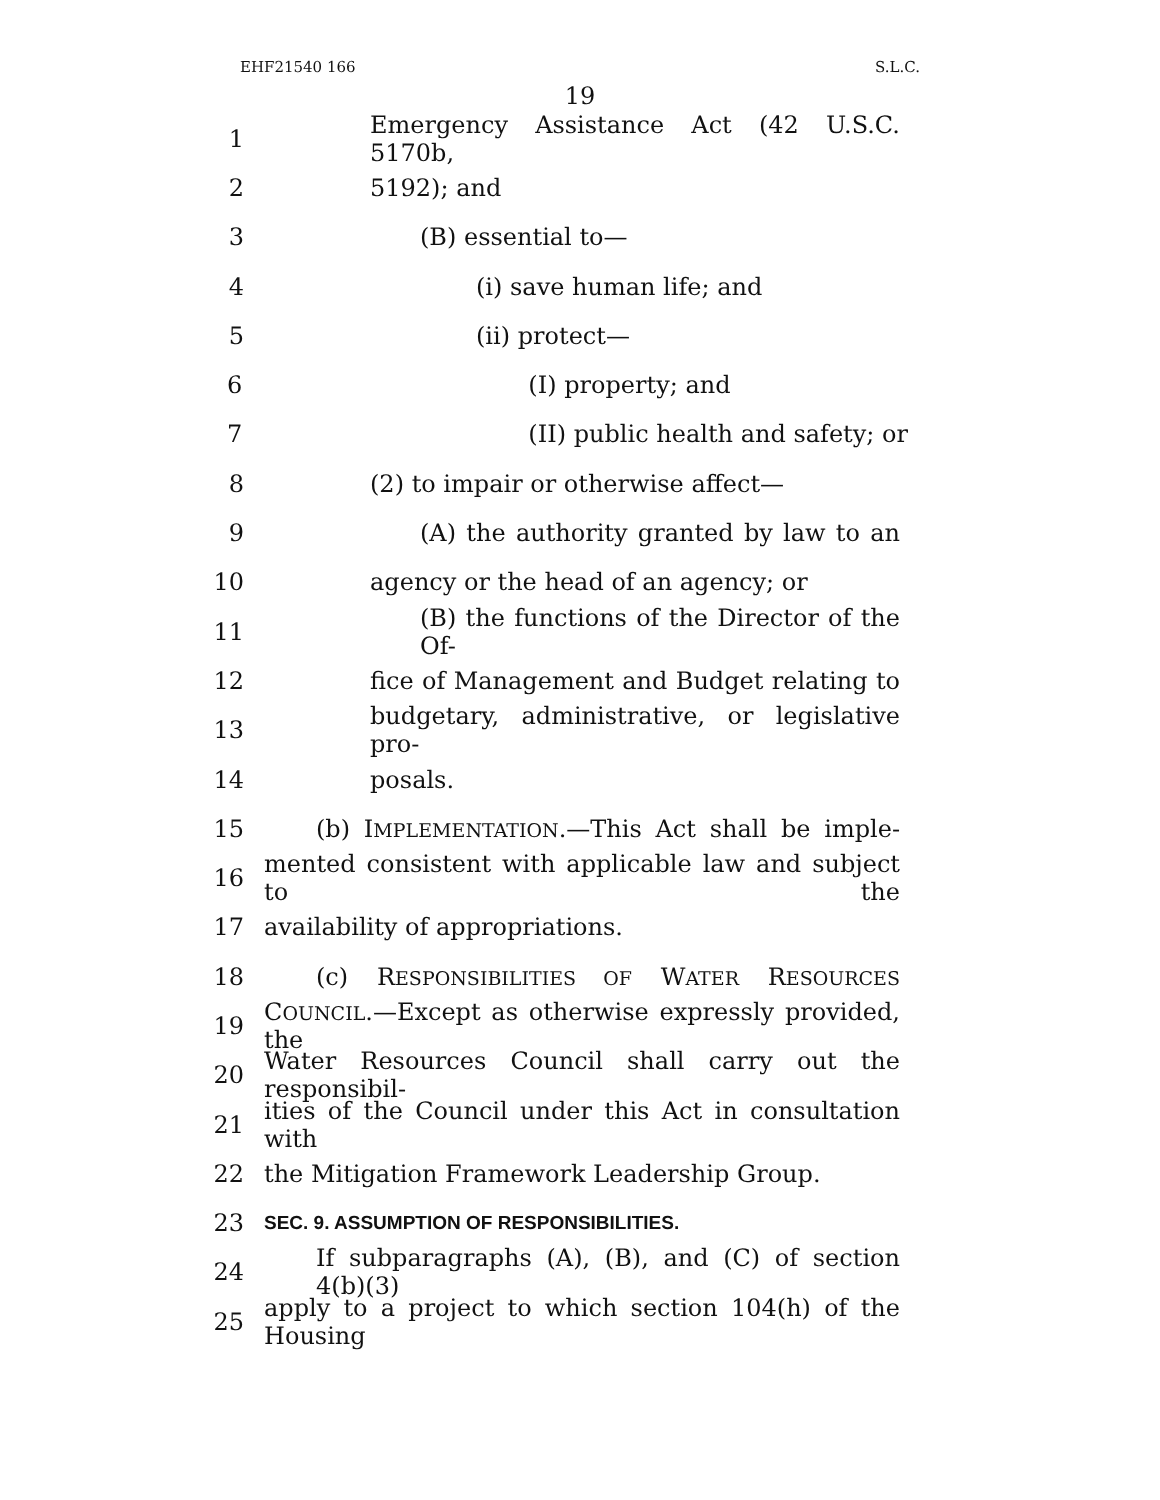EHF21540 166 S.L.C.
19
1 Emergency Assistance Act (42 U.S.C. 5170b,
2 5192); and
3 (B) essential to—
4 (i) save human life; and
5 (ii) protect—
6 (I) property; and
7 (II) public health and safety; or
8 (2) to impair or otherwise affect—
9 (A) the authority granted by law to an
10 agency or the head of an agency; or
11 (B) the functions of the Director of the Of-
12 fice of Management and Budget relating to
13 budgetary, administrative, or legislative pro-
14 posals.
15 (b) IMPLEMENTATION.—This Act shall be imple-
16 mented consistent with applicable law and subject to the
17 availability of appropriations.
18 (c) RESPONSIBILITIES OF WATER RESOURCES
19 COUNCIL.—Except as otherwise expressly provided, the
20 Water Resources Council shall carry out the responsibil-
21 ities of the Council under this Act in consultation with
22 the Mitigation Framework Leadership Group.
23 SEC. 9. ASSUMPTION OF RESPONSIBILITIES.
24 If subparagraphs (A), (B), and (C) of section 4(b)(3)
25 apply to a project to which section 104(h) of the Housing